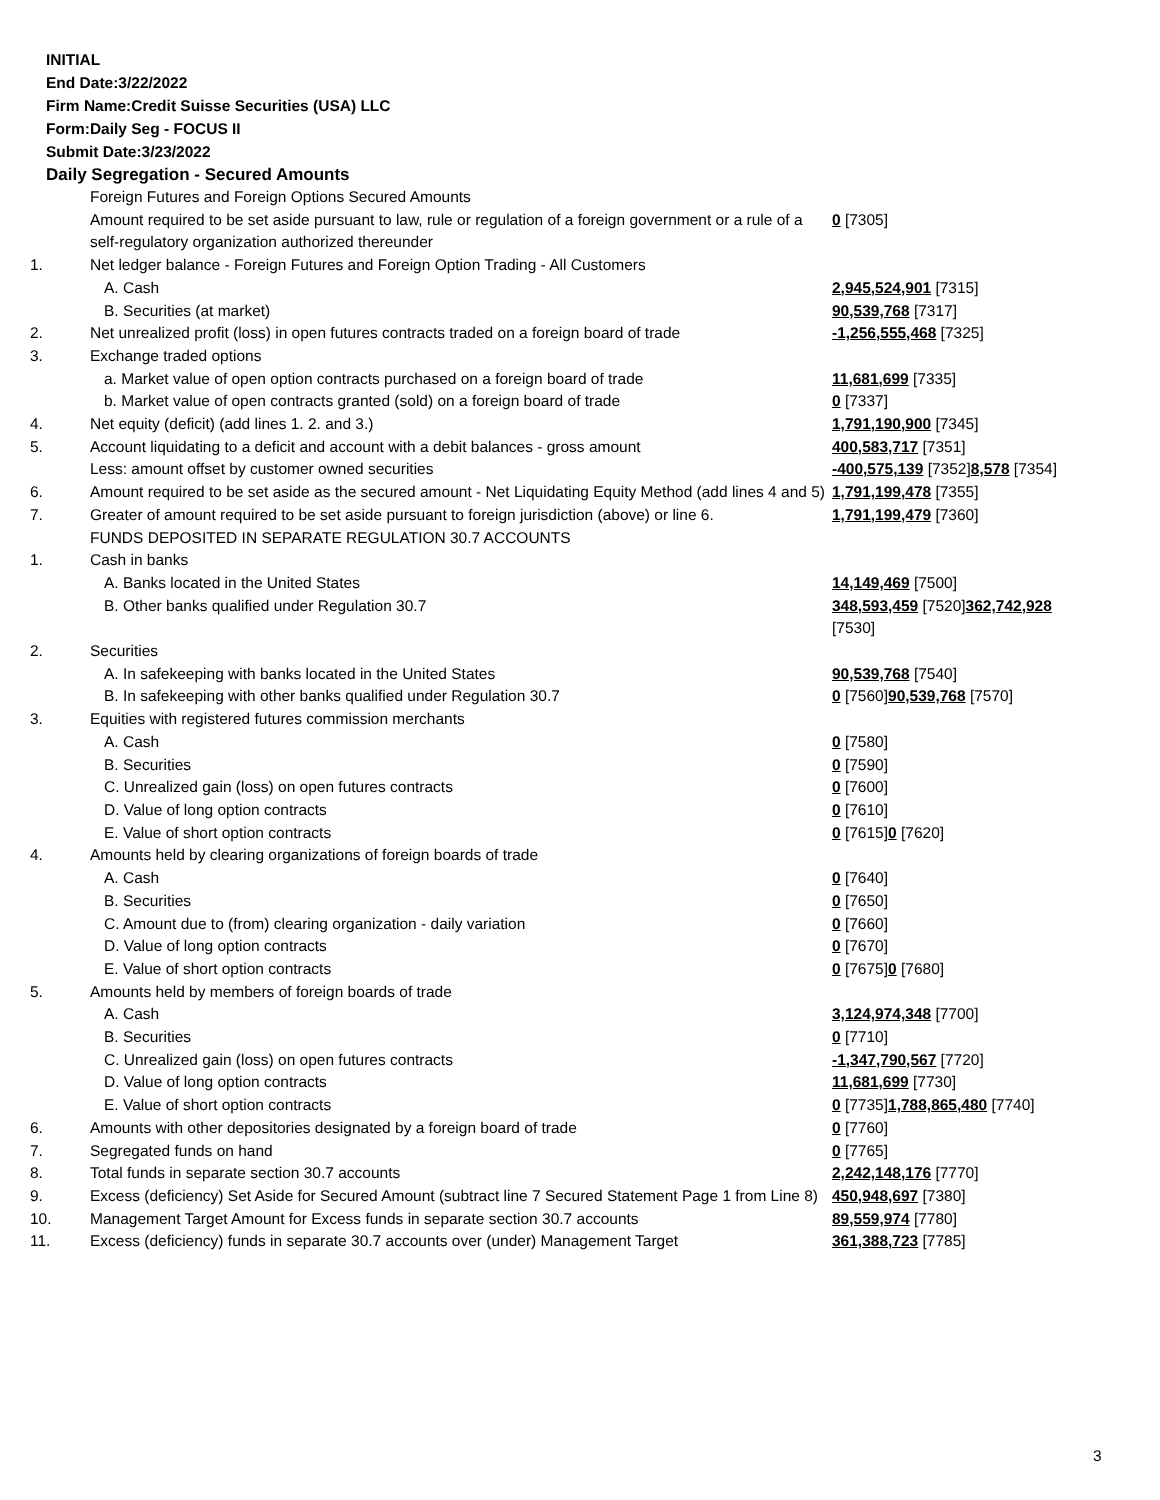INITIAL
End Date:3/22/2022
Firm Name:Credit Suisse Securities (USA) LLC
Form:Daily Seg - FOCUS II
Submit Date:3/23/2022
Daily Segregation - Secured Amounts
| | Foreign Futures and Foreign Options Secured Amounts | |
| | Amount required to be set aside pursuant to law, rule or regulation of a foreign government or a rule of a self-regulatory organization authorized thereunder | 0 [7305] |
| 1. | Net ledger balance - Foreign Futures and Foreign Option Trading - All Customers | |
| | A. Cash | 2,945,524,901 [7315] |
| | B. Securities (at market) | 90,539,768 [7317] |
| 2. | Net unrealized profit (loss) in open futures contracts traded on a foreign board of trade | -1,256,555,468 [7325] |
| 3. | Exchange traded options | |
| | a. Market value of open option contracts purchased on a foreign board of trade | 11,681,699 [7335] |
| | b. Market value of open contracts granted (sold) on a foreign board of trade | 0 [7337] |
| 4. | Net equity (deficit) (add lines 1. 2. and 3.) | 1,791,190,900 [7345] |
| 5. | Account liquidating to a deficit and account with a debit balances - gross amount | 400,583,717 [7351] |
| | Less: amount offset by customer owned securities | -400,575,139 [7352] 8,578 [7354] |
| 6. | Amount required to be set aside as the secured amount - Net Liquidating Equity Method (add lines 4 and 5) | 1,791,199,478 [7355] |
| 7. | Greater of amount required to be set aside pursuant to foreign jurisdiction (above) or line 6. | 1,791,199,479 [7360] |
| | FUNDS DEPOSITED IN SEPARATE REGULATION 30.7 ACCOUNTS | |
| 1. | Cash in banks | |
| | A. Banks located in the United States | 14,149,469 [7500] |
| | B. Other banks qualified under Regulation 30.7 | 348,593,459 [7520] 362,742,928 [7530] |
| 2. | Securities | |
| | A. In safekeeping with banks located in the United States | 90,539,768 [7540] |
| | B. In safekeeping with other banks qualified under Regulation 30.7 | 0 [7560] 90,539,768 [7570] |
| 3. | Equities with registered futures commission merchants | |
| | A. Cash | 0 [7580] |
| | B. Securities | 0 [7590] |
| | C. Unrealized gain (loss) on open futures contracts | 0 [7600] |
| | D. Value of long option contracts | 0 [7610] |
| | E. Value of short option contracts | 0 [7615] 0 [7620] |
| 4. | Amounts held by clearing organizations of foreign boards of trade | |
| | A. Cash | 0 [7640] |
| | B. Securities | 0 [7650] |
| | C. Amount due to (from) clearing organization - daily variation | 0 [7660] |
| | D. Value of long option contracts | 0 [7670] |
| | E. Value of short option contracts | 0 [7675] 0 [7680] |
| 5. | Amounts held by members of foreign boards of trade | |
| | A. Cash | 3,124,974,348 [7700] |
| | B. Securities | 0 [7710] |
| | C. Unrealized gain (loss) on open futures contracts | -1,347,790,567 [7720] |
| | D. Value of long option contracts | 11,681,699 [7730] |
| | E. Value of short option contracts | 0 [7735] 1,788,865,480 [7740] |
| 6. | Amounts with other depositories designated by a foreign board of trade | 0 [7760] |
| 7. | Segregated funds on hand | 0 [7765] |
| 8. | Total funds in separate section 30.7 accounts | 2,242,148,176 [7770] |
| 9. | Excess (deficiency) Set Aside for Secured Amount (subtract line 7 Secured Statement Page 1 from Line 8) | 450,948,697 [7380] |
| 10. | Management Target Amount for Excess funds in separate section 30.7 accounts | 89,559,974 [7780] |
| 11. | Excess (deficiency) funds in separate 30.7 accounts over (under) Management Target | 361,388,723 [7785] |
3